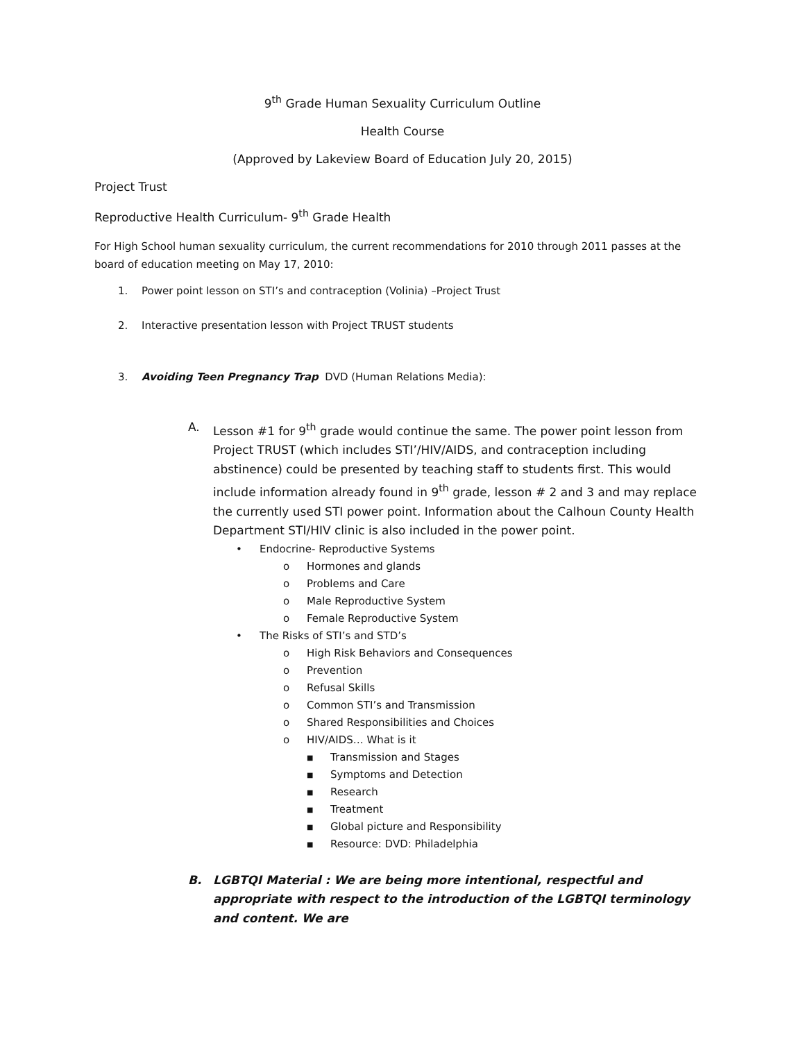9<sup>th</sup> Grade Human Sexuality Curriculum Outline
Health Course
(Approved by Lakeview Board of Education July 20, 2015)
Project Trust
Reproductive Health Curriculum- 9<sup>th</sup> Grade Health
For High School human sexuality curriculum, the current recommendations for 2010 through 2011 passes at the board of education meeting on May 17, 2010:
1. Power point lesson on STI’s and contraception (Volinia) –Project Trust
2. Interactive presentation lesson with Project TRUST students
3. Avoiding Teen Pregnancy Trap DVD (Human Relations Media):
A. Lesson #1 for 9<sup>th</sup> grade would continue the same. The power point lesson from Project TRUST (which includes STI’/HIV/AIDS, and contraception including abstinence) could be presented by teaching staff to students first. This would include information already found in 9<sup>th</sup> grade, lesson # 2 and 3 and may replace the currently used STI power point. Information about the Calhoun County Health Department STI/HIV clinic is also included in the power point.
• Endocrine- Reproductive Systems
o Hormones and glands
o Problems and Care
o Male Reproductive System
o Female Reproductive System
• The Risks of STI’s and STD’s
o High Risk Behaviors and Consequences
o Prevention
o Refusal Skills
o Common STI’s and Transmission
o Shared Responsibilities and Choices
o HIV/AIDS… What is it
■ Transmission and Stages
■ Symptoms and Detection
■ Research
■ Treatment
■ Global picture and Responsibility
■ Resource: DVD: Philadelphia
B. LGBTQI Material : We are being more intentional, respectful and appropriate with respect to the introduction of the LGBTQI terminology and content. We are